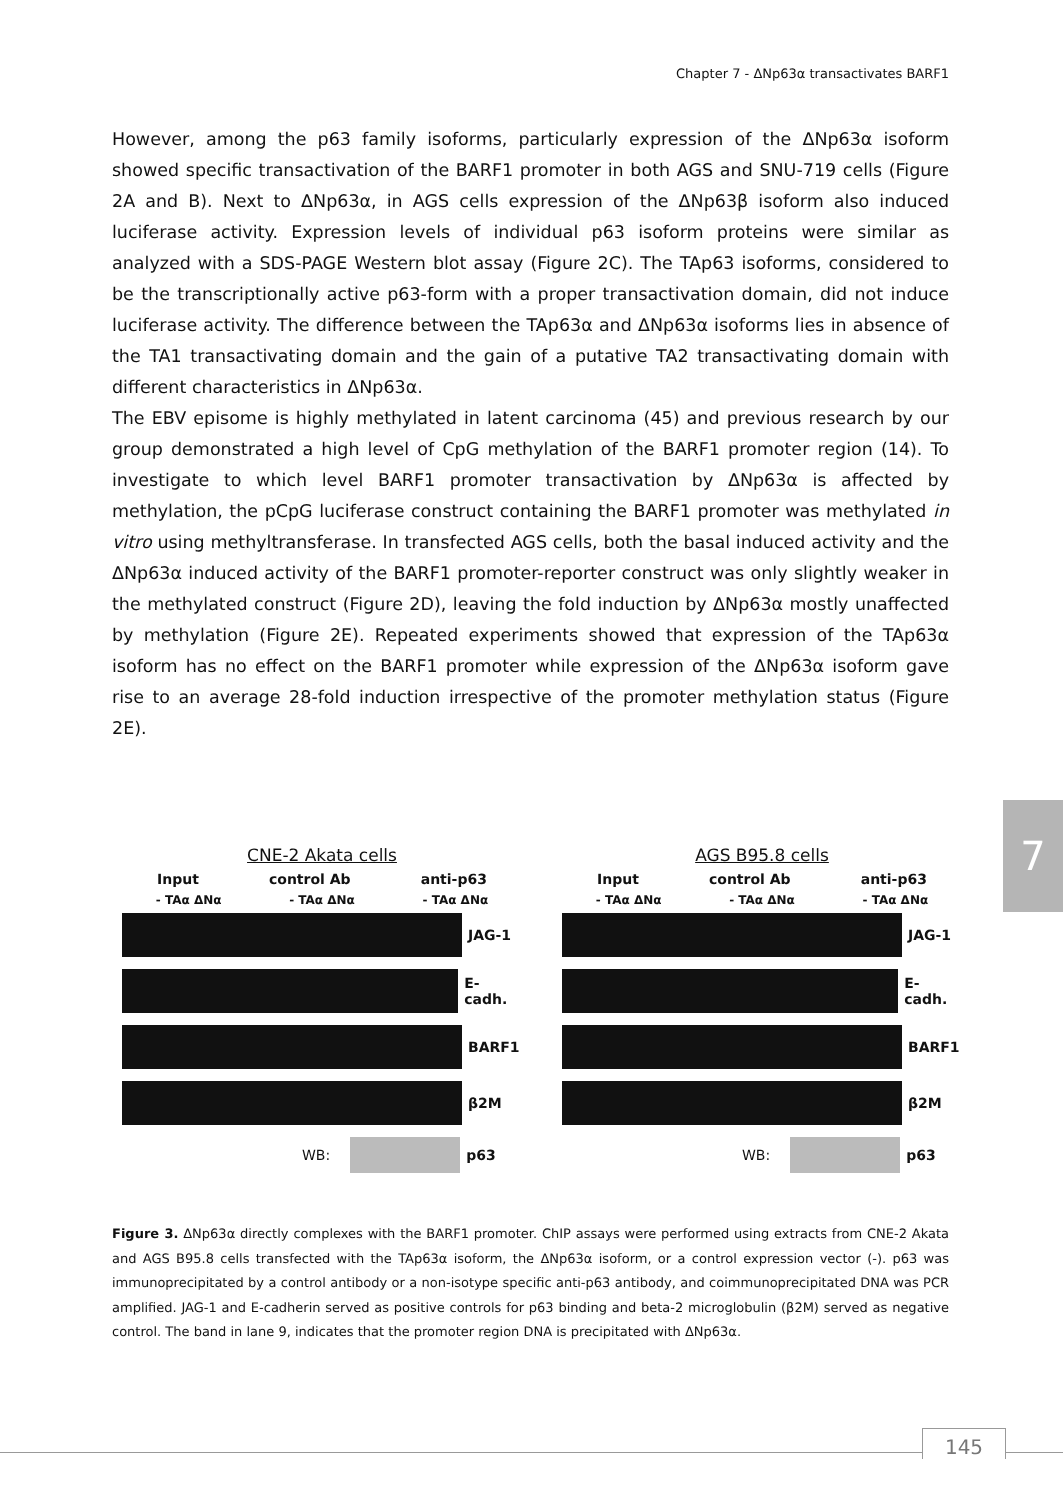Chapter 7 - ΔNp63α transactivates BARF1
However, among the p63 family isoforms, particularly expression of the ΔNp63α isoform showed specific transactivation of the BARF1 promoter in both AGS and SNU-719 cells (Figure 2A and B). Next to ΔNp63α, in AGS cells expression of the ΔNp63β isoform also induced luciferase activity. Expression levels of individual p63 isoform proteins were similar as analyzed with a SDS-PAGE Western blot assay (Figure 2C). The TAp63 isoforms, considered to be the transcriptionally active p63-form with a proper transactivation domain, did not induce luciferase activity. The difference between the TAp63α and ΔNp63α isoforms lies in absence of the TA1 transactivating domain and the gain of a putative TA2 transactivating domain with different characteristics in ΔNp63α.
The EBV episome is highly methylated in latent carcinoma (45) and previous research by our group demonstrated a high level of CpG methylation of the BARF1 promoter region (14). To investigate to which level BARF1 promoter transactivation by ΔNp63α is affected by methylation, the pCpG luciferase construct containing the BARF1 promoter was methylated in vitro using methyltransferase. In transfected AGS cells, both the basal induced activity and the ΔNp63α induced activity of the BARF1 promoter-reporter construct was only slightly weaker in the methylated construct (Figure 2D), leaving the fold induction by ΔNp63α mostly unaffected by methylation (Figure 2E). Repeated experiments showed that expression of the TAp63α isoform has no effect on the BARF1 promoter while expression of the ΔNp63α isoform gave rise to an average 28-fold induction irrespective of the promoter methylation status (Figure 2E).
7
CNE-2 Akata cells
Input control Ab anti-p63
- TAα ΔNα - TAα ΔNα - TAα ΔNα
JAG-1
E-cadh.
BARF1
β2M
WB: p63
AGS B95.8 cells
Input control Ab anti-p63
- TAα ΔNα - TAα ΔNα - TAα ΔNα
JAG-1
E-cadh.
BARF1
β2M
WB: p63
Figure 3. ΔNp63α directly complexes with the BARF1 promoter. ChIP assays were performed using extracts from CNE-2 Akata and AGS B95.8 cells transfected with the TAp63α isoform, the ΔNp63α isoform, or a control expression vector (-). p63 was immunoprecipitated by a control antibody or a non-isotype specific anti-p63 antibody, and coimmunoprecipitated DNA was PCR amplified. JAG-1 and E-cadherin served as positive controls for p63 binding and beta-2 microglobulin (β2M) served as negative control. The band in lane 9, indicates that the promoter region DNA is precipitated with ΔNp63α.
145